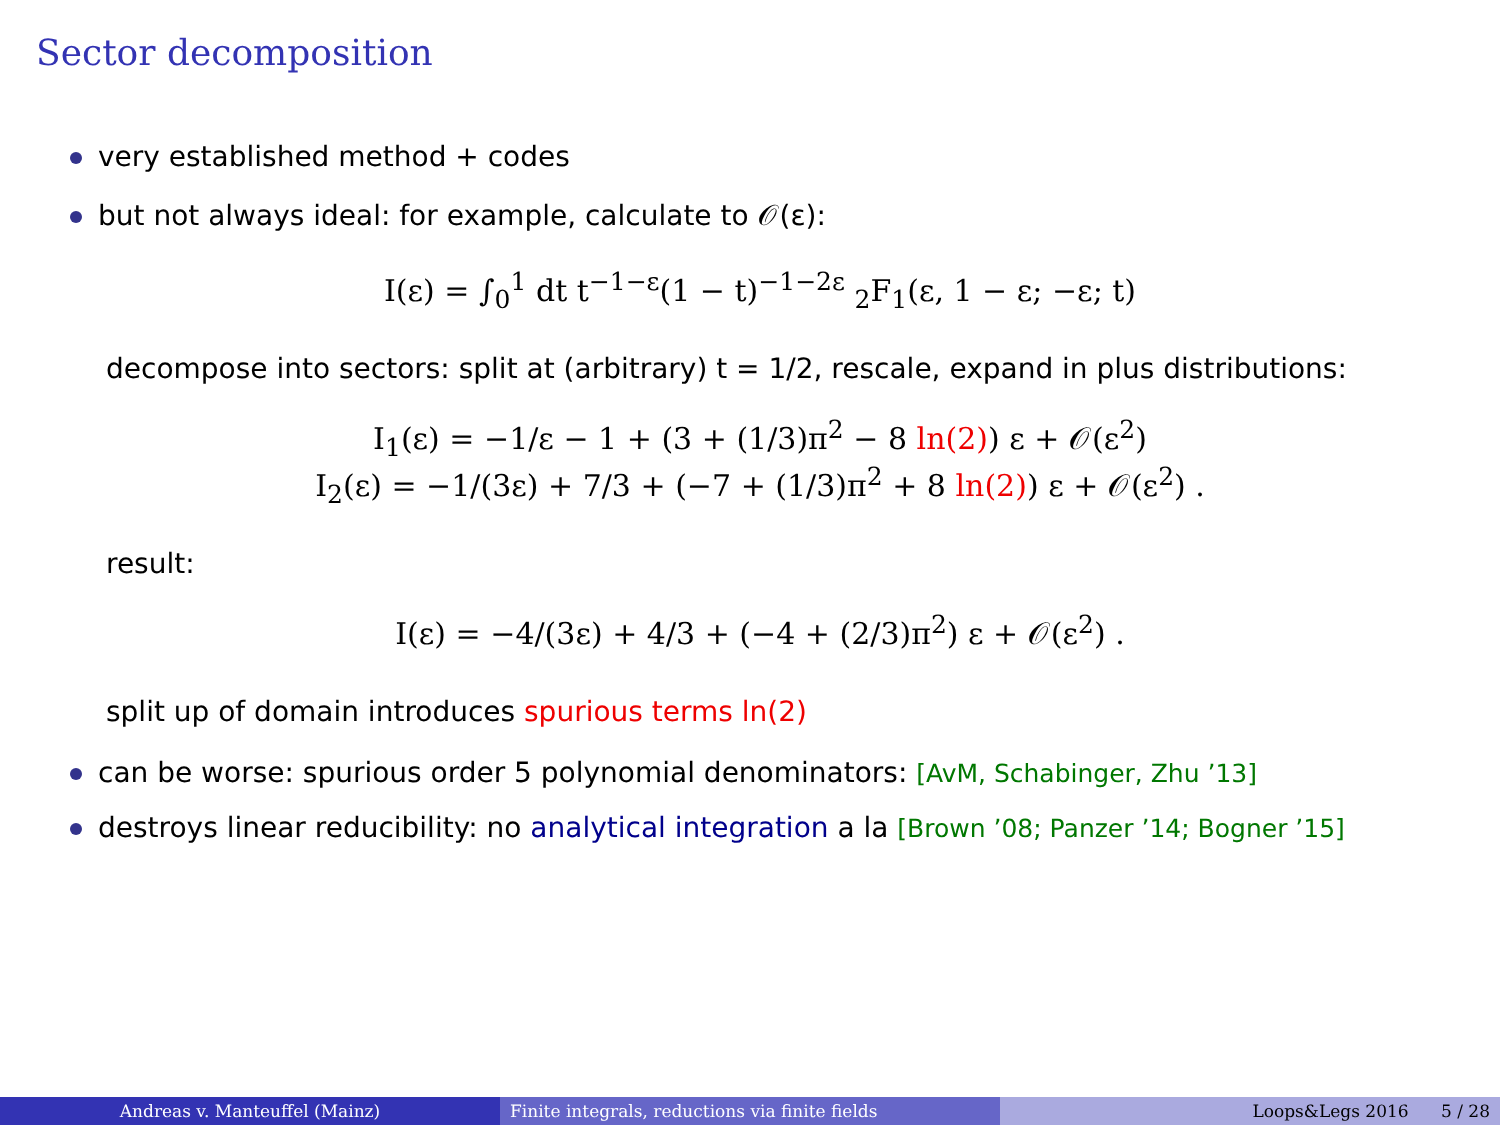Sector decomposition
very established method + codes
but not always ideal: for example, calculate to 𝒪(ε):
I(ε) = ∫<sub>0</sub><sup>1</sup> dt t<sup>−1−ε</sup>(1 − t)<sup>−1−2ε</sup> <sub>2</sub>F<sub>1</sub>(ε, 1 − ε; −ε; t)
decompose into sectors: split at (arbitrary) t = 1/2, rescale, expand in plus distributions:
I<sub>1</sub>(ε) = −1/ε − 1 + (3 + (1/3)π<sup>2</sup> − 8 ln(2)) ε + 𝒪(ε<sup>2</sup>)
I<sub>2</sub>(ε) = −1/(3ε) + 7/3 + (−7 + (1/3)π<sup>2</sup> + 8 ln(2)) ε + 𝒪(ε<sup>2</sup>) .
result:
I(ε) = −4/(3ε) + 4/3 + (−4 + (2/3)π<sup>2</sup>) ε + 𝒪(ε<sup>2</sup>) .
split up of domain introduces spurious terms ln(2)
can be worse: spurious order 5 polynomial denominators: [AvM, Schabinger, Zhu ’13]
destroys linear reducibility: no analytical integration a la [Brown ’08; Panzer ’14; Bogner ’15]
Andreas v. Manteuffel (Mainz) Finite integrals, reductions via finite fields Loops&Legs 2016 5 / 28